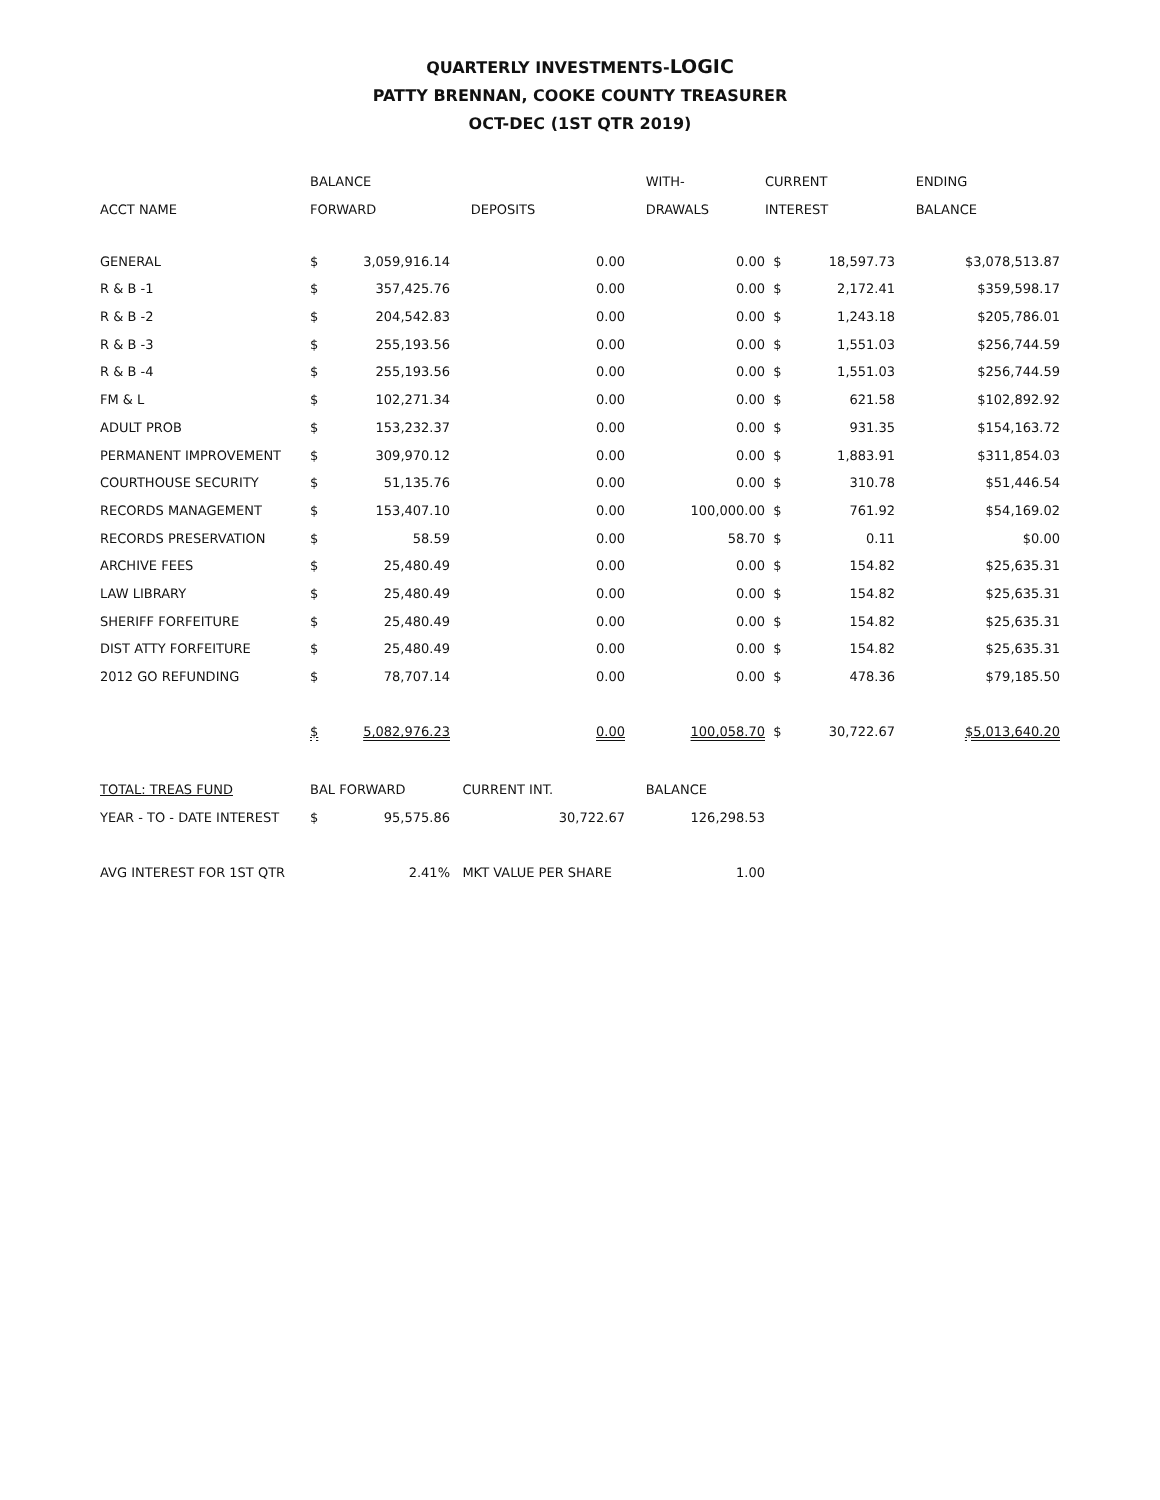QUARTERLY INVESTMENTS-LOGIC
PATTY BRENNAN, COOKE COUNTY TREASURER
OCT-DEC (1ST QTR 2019)
| | BALANCE | | | WITH- | CURRENT | | ENDING |
| --- | --- | --- | --- | --- | --- | --- | --- |
| ACCT NAME | FORWARD | | DEPOSITS | DRAWALS | INTEREST | | BALANCE |
| GENERAL | $ | 3,059,916.14 | 0.00 | 0.00 | $ | 18,597.73 | $3,078,513.87 |
| R & B -1 | $ | 357,425.76 | 0.00 | 0.00 | $ | 2,172.41 | $359,598.17 |
| R & B -2 | $ | 204,542.83 | 0.00 | 0.00 | $ | 1,243.18 | $205,786.01 |
| R & B -3 | $ | 255,193.56 | 0.00 | 0.00 | $ | 1,551.03 | $256,744.59 |
| R & B -4 | $ | 255,193.56 | 0.00 | 0.00 | $ | 1,551.03 | $256,744.59 |
| FM & L | $ | 102,271.34 | 0.00 | 0.00 | $ | 621.58 | $102,892.92 |
| ADULT PROB | $ | 153,232.37 | 0.00 | 0.00 | $ | 931.35 | $154,163.72 |
| PERMANENT IMPROVEMENT | $ | 309,970.12 | 0.00 | 0.00 | $ | 1,883.91 | $311,854.03 |
| COURTHOUSE SECURITY | $ | 51,135.76 | 0.00 | 0.00 | $ | 310.78 | $51,446.54 |
| RECORDS MANAGEMENT | $ | 153,407.10 | 0.00 | 100,000.00 | $ | 761.92 | $54,169.02 |
| RECORDS PRESERVATION | $ | 58.59 | 0.00 | 58.70 | $ | 0.11 | $0.00 |
| ARCHIVE FEES | $ | 25,480.49 | 0.00 | 0.00 | $ | 154.82 | $25,635.31 |
| LAW LIBRARY | $ | 25,480.49 | 0.00 | 0.00 | $ | 154.82 | $25,635.31 |
| SHERIFF FORFEITURE | $ | 25,480.49 | 0.00 | 0.00 | $ | 154.82 | $25,635.31 |
| DIST ATTY FORFEITURE | $ | 25,480.49 | 0.00 | 0.00 | $ | 154.82 | $25,635.31 |
| 2012 GO REFUNDING | $ | 78,707.14 | 0.00 | 0.00 | $ | 478.36 | $79,185.50 |
| | $ | 5,082,976.23 | 0.00 | 100,058.70 | $ | 30,722.67 | $5,013,640.20 |
| TOTAL: TREAS FUND | BAL FORWARD | | CURRENT INT. | BALANCE | | | |
| YEAR - TO - DATE INTEREST | $ | 95,575.86 | 30,722.67 | 126,298.53 | | | |
| AVG INTEREST FOR 1ST QTR | | 2.41% | MKT VALUE PER SHARE | 1.00 | | | |